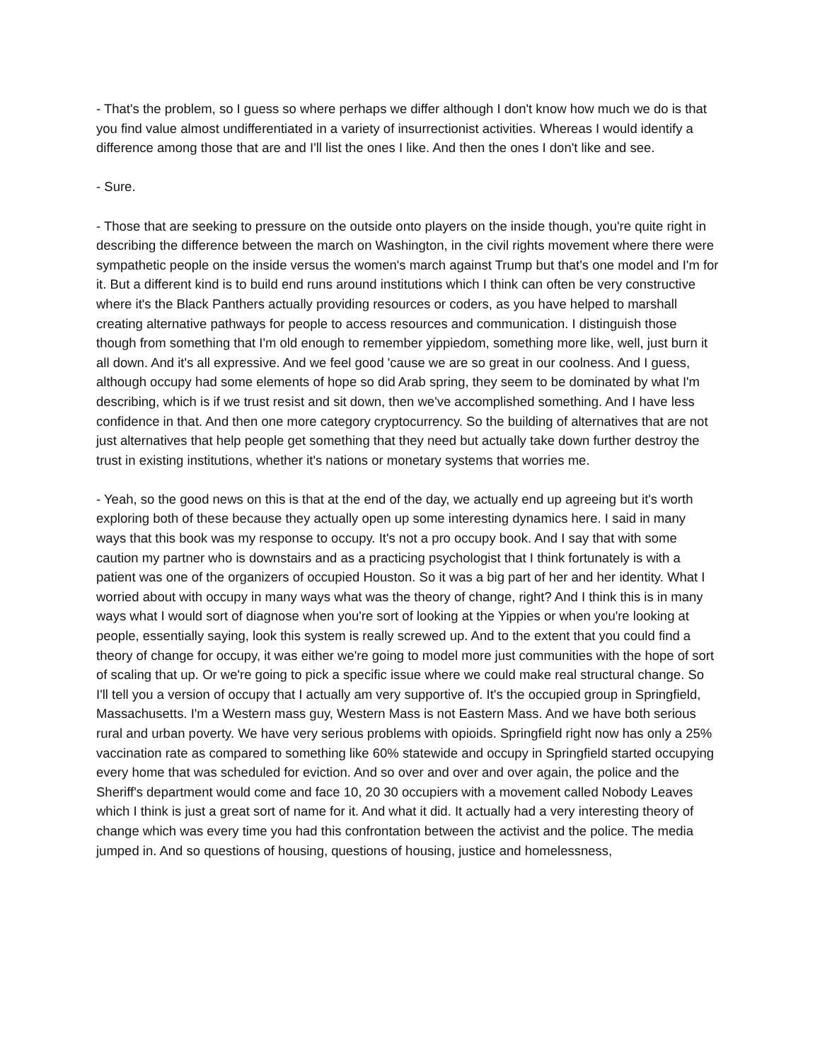- That's the problem, so I guess so where perhaps we differ although I don't know how much we do is that you find value almost undifferentiated in a variety of insurrectionist activities. Whereas I would identify a difference among those that are and I'll list the ones I like. And then the ones I don't like and see.
- Sure.
- Those that are seeking to pressure on the outside onto players on the inside though, you're quite right in describing the difference between the march on Washington, in the civil rights movement where there were sympathetic people on the inside versus the women's march against Trump but that's one model and I'm for it. But a different kind is to build end runs around institutions which I think can often be very constructive where it's the Black Panthers actually providing resources or coders, as you have helped to marshall creating alternative pathways for people to access resources and communication. I distinguish those though from something that I'm old enough to remember yippiedom, something more like, well, just burn it all down. And it's all expressive. And we feel good 'cause we are so great in our coolness. And I guess, although occupy had some elements of hope so did Arab spring, they seem to be dominated by what I'm describing, which is if we trust resist and sit down, then we've accomplished something. And I have less confidence in that. And then one more category cryptocurrency. So the building of alternatives that are not just alternatives that help people get something that they need but actually take down further destroy the trust in existing institutions, whether it's nations or monetary systems that worries me.
- Yeah, so the good news on this is that at the end of the day, we actually end up agreeing but it's worth exploring both of these because they actually open up some interesting dynamics here. I said in many ways that this book was my response to occupy. It's not a pro occupy book. And I say that with some caution my partner who is downstairs and as a practicing psychologist that I think fortunately is with a patient was one of the organizers of occupied Houston. So it was a big part of her and her identity. What I worried about with occupy in many ways what was the theory of change, right? And I think this is in many ways what I would sort of diagnose when you're sort of looking at the Yippies or when you're looking at people, essentially saying, look this system is really screwed up. And to the extent that you could find a theory of change for occupy, it was either we're going to model more just communities with the hope of sort of scaling that up. Or we're going to pick a specific issue where we could make real structural change. So I'll tell you a version of occupy that I actually am very supportive of. It's the occupied group in Springfield, Massachusetts. I'm a Western mass guy, Western Mass is not Eastern Mass. And we have both serious rural and urban poverty. We have very serious problems with opioids. Springfield right now has only a 25% vaccination rate as compared to something like 60% statewide and occupy in Springfield started occupying every home that was scheduled for eviction. And so over and over and over again, the police and the Sheriff's department would come and face 10, 20 30 occupiers with a movement called Nobody Leaves which I think is just a great sort of name for it. And what it did. It actually had a very interesting theory of change which was every time you had this confrontation between the activist and the police. The media jumped in. And so questions of housing, questions of housing, justice and homelessness,